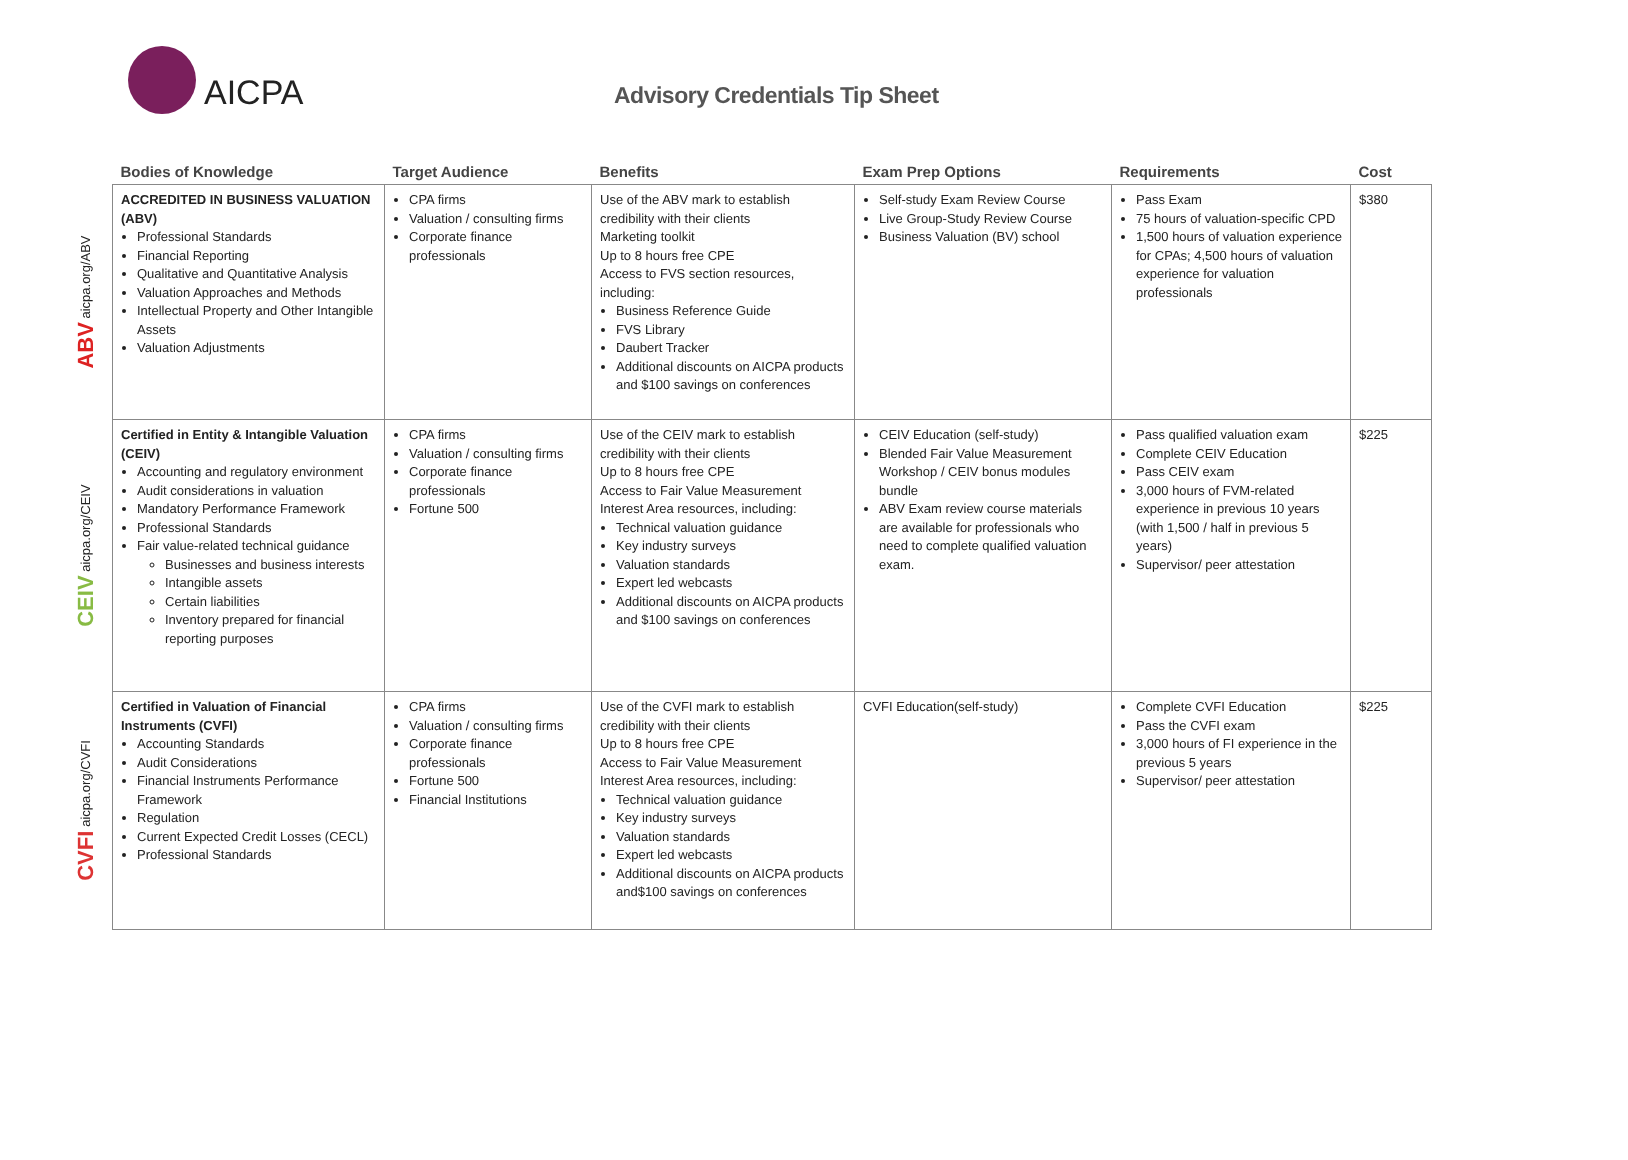AICPA
Advisory Credentials Tip Sheet
| | Bodies of Knowledge | Target Audience | Benefits | Exam Prep Options | Requirements | Cost |
| --- | --- | --- | --- | --- | --- | --- |
| ABV aicpa.org/ABV | ACCREDITED IN BUSINESS VALUATION (ABV) Professional Standards Financial Reporting Qualitative and Quantitative Analysis Valuation Approaches and Methods Intellectual Property and Other Intangible Assets Valuation Adjustments | CPA firms Valuation / consulting firms Corporate finance professionals | Use of the ABV mark to establish credibility with their clients Marketing toolkit Up to 8 hours free CPE Access to FVS section resources, including: Business Reference Guide FVS Library Daubert Tracker Additional discounts on AICPA products and $100 savings on conferences | Self-study Exam Review Course Live Group-Study Review Course Business Valuation (BV) school | Pass Exam 75 hours of valuation-specific CPD 1,500 hours of valuation experience for CPAs; 4,500 hours of valuation experience for valuation professionals | $380 |
| CEIV aicpa.org/CEIV | Certified in Entity & Intangible Valuation (CEIV) Accounting and regulatory environment Audit considerations in valuation Mandatory Performance Framework Professional Standards Fair value-related technical guidance Businesses and business interests Intangible assets Certain liabilities Inventory prepared for financial reporting purposes | CPA firms Valuation / consulting firms Corporate finance professionals Fortune 500 | Use of the CEIV mark to establish credibility with their clients Up to 8 hours free CPE Access to Fair Value Measurement Interest Area resources, including: Technical valuation guidance Key industry surveys Valuation standards Expert led webcasts Additional discounts on AICPA products and $100 savings on conferences | CEIV Education (self-study) Blended Fair Value Measurement Workshop / CEIV bonus modules bundle ABV Exam review course materials are available for professionals who need to complete qualified valuation exam. | Pass qualified valuation exam Complete CEIV Education Pass CEIV exam 3,000 hours of FVM-related experience in previous 10 years (with 1,500 / half in previous 5 years) Supervisor/ peer attestation | $225 |
| CVFI aicpa.org/CVFI | Certified in Valuation of Financial Instruments (CVFI) Accounting Standards Audit Considerations Financial Instruments Performance Framework Regulation Current Expected Credit Losses (CECL) Professional Standards | CPA firms Valuation / consulting firms Corporate finance professionals Fortune 500 Financial Institutions | Use of the CVFI mark to establish credibility with their clients Up to 8 hours free CPE Access to Fair Value Measurement Interest Area resources, including: Technical valuation guidance Key industry surveys Valuation standards Expert led webcasts Additional discounts on AICPA products and$100 savings on conferences | CVFI Education(self-study) | Complete CVFI Education Pass the CVFI exam 3,000 hours of FI experience in the previous 5 years Supervisor/ peer attestation | $225 |